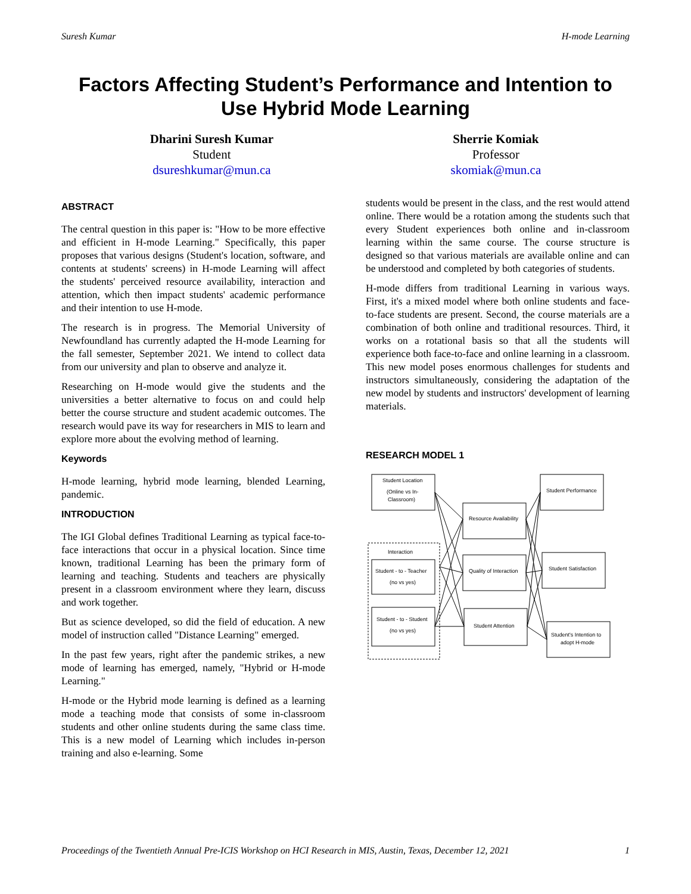Suresh Kumar H-mode Learning
Factors Affecting Student’s Performance and Intention to Use Hybrid Mode Learning
Dharini Suresh Kumar
Student
dsureshkumar@mun.ca
Sherrie Komiak
Professor
skomiak@mun.ca
ABSTRACT
The central question in this paper is: "How to be more effective and efficient in H-mode Learning." Specifically, this paper proposes that various designs (Student's location, software, and contents at students' screens) in H-mode Learning will affect the students' perceived resource availability, interaction and attention, which then impact students' academic performance and their intention to use H-mode.
The research is in progress. The Memorial University of Newfoundland has currently adapted the H-mode Learning for the fall semester, September 2021. We intend to collect data from our university and plan to observe and analyze it.
Researching on H-mode would give the students and the universities a better alternative to focus on and could help better the course structure and student academic outcomes. The research would pave its way for researchers in MIS to learn and explore more about the evolving method of learning.
Keywords
H-mode learning, hybrid mode learning, blended Learning, pandemic.
INTRODUCTION
The IGI Global defines Traditional Learning as typical face-to-face interactions that occur in a physical location. Since time known, traditional Learning has been the primary form of learning and teaching. Students and teachers are physically present in a classroom environment where they learn, discuss and work together.
But as science developed, so did the field of education. A new model of instruction called "Distance Learning" emerged.
In the past few years, right after the pandemic strikes, a new mode of learning has emerged, namely, "Hybrid or H-mode Learning."
H-mode or the Hybrid mode learning is defined as a learning mode a teaching mode that consists of some in-classroom students and other online students during the same class time. This is a new model of Learning which includes in-person training and also e-learning. Some
students would be present in the class, and the rest would attend online. There would be a rotation among the students such that every Student experiences both online and in-classroom learning within the same course. The course structure is designed so that various materials are available online and can be understood and completed by both categories of students.
H-mode differs from traditional Learning in various ways. First, it's a mixed model where both online students and face-to-face students are present. Second, the course materials are a combination of both online and traditional resources. Third, it works on a rotational basis so that all the students will experience both face-to-face and online learning in a classroom. This new model poses enormous challenges for students and instructors simultaneously, considering the adaptation of the new model by students and instructors' development of learning materials.
RESEARCH MODEL 1
Student Location
(Online vs In-
Classroom)
Interaction
Student - to - Teacher
(no vs yes)
Student - to - Student
(no vs yes)
Resource Availability
Quality of Interaction
Student Attention
Student Performance
Student Satisfaction
Student's Intention to
adopt H-mode
Proceedings of the Twentieth Annual Pre-ICIS Workshop on HCI Research in MIS, Austin, Texas, December 12, 2021 1